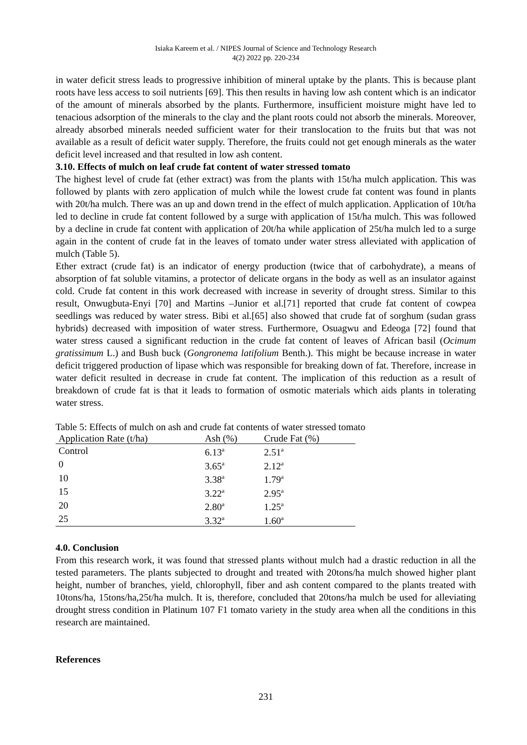Isiaka Kareem et al. / NIPES Journal of Science and Technology Research
4(2) 2022 pp. 220-234
in water deficit stress leads to progressive inhibition of mineral uptake by the plants. This is because plant roots have less access to soil nutrients [69]. This then results in having low ash content which is an indicator of the amount of minerals absorbed by the plants. Furthermore, insufficient moisture might have led to tenacious adsorption of the minerals to the clay and the plant roots could not absorb the minerals. Moreover, already absorbed minerals needed sufficient water for their translocation to the fruits but that was not available as a result of deficit water supply. Therefore, the fruits could not get enough minerals as the water deficit level increased and that resulted in low ash content.
3.10. Effects of mulch on leaf crude fat content of water stressed tomato
The highest level of crude fat (ether extract) was from the plants with 15t/ha mulch application. This was followed by plants with zero application of mulch while the lowest crude fat content was found in plants with 20t/ha mulch. There was an up and down trend in the effect of mulch application. Application of 10t/ha led to decline in crude fat content followed by a surge with application of 15t/ha mulch. This was followed by a decline in crude fat content with application of 20t/ha while application of 25t/ha mulch led to a surge again in the content of crude fat in the leaves of tomato under water stress alleviated with application of mulch (Table 5).
Ether extract (crude fat) is an indicator of energy production (twice that of carbohydrate), a means of absorption of fat soluble vitamins, a protector of delicate organs in the body as well as an insulator against cold. Crude fat content in this work decreased with increase in severity of drought stress. Similar to this result, Onwugbuta-Enyi [70] and Martins –Junior et al.[71] reported that crude fat content of cowpea seedlings was reduced by water stress. Bibi et al.[65] also showed that crude fat of sorghum (sudan grass hybrids) decreased with imposition of water stress. Furthermore, Osuagwu and Edeoga [72] found that water stress caused a significant reduction in the crude fat content of leaves of African basil (Ocimum gratissimum L.) and Bush buck (Gongronema latifolium Benth.). This might be because increase in water deficit triggered production of lipase which was responsible for breaking down of fat. Therefore, increase in water deficit resulted in decrease in crude fat content. The implication of this reduction as a result of breakdown of crude fat is that it leads to formation of osmotic materials which aids plants in tolerating water stress.
Table 5: Effects of mulch on ash and crude fat contents of water stressed tomato
| Application Rate (t/ha) | Ash (%) | Crude Fat (%) |
| --- | --- | --- |
| Control | 6.13<sup>a</sup> | 2.51<sup>a</sup> |
| 0 | 3.65<sup>a</sup> | 2.12<sup>a</sup> |
| 10 | 3.38<sup>a</sup> | 1.79<sup>a</sup> |
| 15 | 3.22<sup>a</sup> | 2.95<sup>a</sup> |
| 20 | 2.80<sup>a</sup> | 1.25<sup>a</sup> |
| 25 | 3.32<sup>a</sup> | 1.60<sup>a</sup> |
4.0. Conclusion
From this research work, it was found that stressed plants without mulch had a drastic reduction in all the tested parameters. The plants subjected to drought and treated with 20tons/ha mulch showed higher plant height, number of branches, yield, chlorophyll, fiber and ash content compared to the plants treated with 10tons/ha, 15tons/ha,25t/ha mulch. It is, therefore, concluded that 20tons/ha mulch be used for alleviating drought stress condition in Platinum 107 F1 tomato variety in the study area when all the conditions in this research are maintained.
References
231